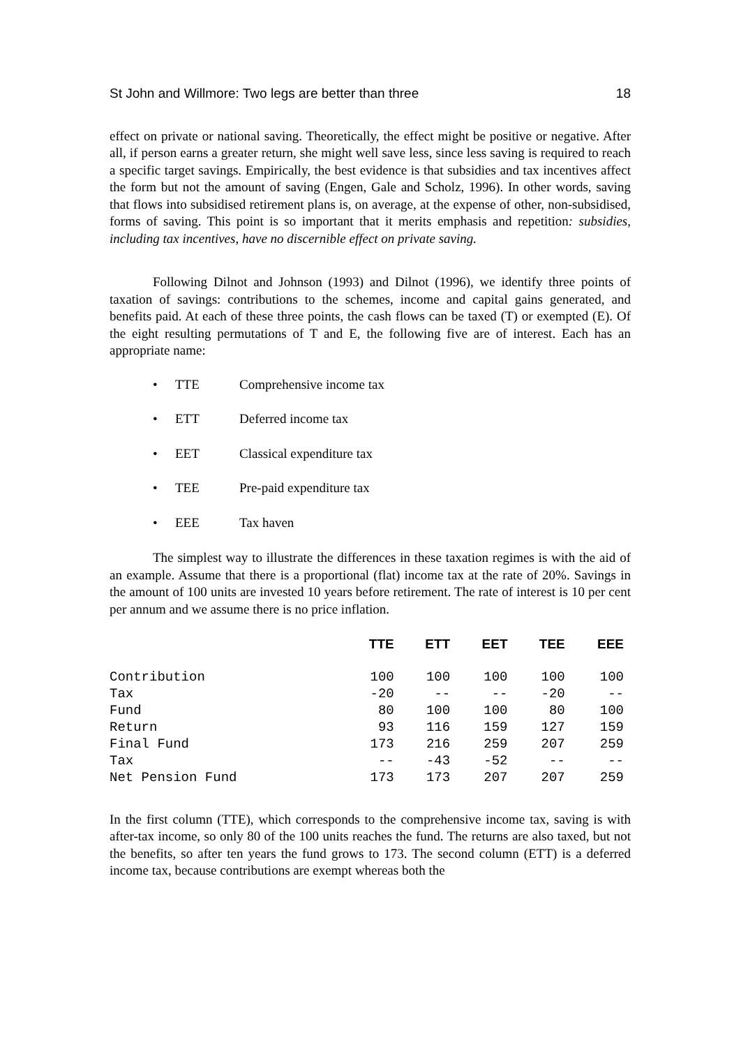St John and Willmore: Two legs are better than three 18
effect on private or national saving. Theoretically, the effect might be positive or negative. After all, if person earns a greater return, she might well save less, since less saving is required to reach a specific target savings. Empirically, the best evidence is that subsidies and tax incentives affect the form but not the amount of saving (Engen, Gale and Scholz, 1996). In other words, saving that flows into subsidised retirement plans is, on average, at the expense of other, non-subsidised, forms of saving. This point is so important that it merits emphasis and repetition: subsidies, including tax incentives, have no discernible effect on private saving.
Following Dilnot and Johnson (1993) and Dilnot (1996), we identify three points of taxation of savings: contributions to the schemes, income and capital gains generated, and benefits paid. At each of these three points, the cash flows can be taxed (T) or exempted (E). Of the eight resulting permutations of T and E, the following five are of interest. Each has an appropriate name:
• TTE Comprehensive income tax
• ETT Deferred income tax
• EET Classical expenditure tax
• TEE Pre-paid expenditure tax
• EEE Tax haven
The simplest way to illustrate the differences in these taxation regimes is with the aid of an example. Assume that there is a proportional (flat) income tax at the rate of 20%. Savings in the amount of 100 units are invested 10 years before retirement. The rate of interest is 10 per cent per annum and we assume there is no price inflation.
| | TTE | ETT | EET | TEE | EEE |
| --- | --- | --- | --- | --- | --- |
| Contribution | 100 | 100 | 100 | 100 | 100 |
| Tax | -20 | -- | -- | -20 | -- |
| Fund | 80 | 100 | 100 | 80 | 100 |
| Return | 93 | 116 | 159 | 127 | 159 |
| Final Fund | 173 | 216 | 259 | 207 | 259 |
| Tax | -- | -43 | -52 | -- | -- |
| Net Pension Fund | 173 | 173 | 207 | 207 | 259 |
In the first column (TTE), which corresponds to the comprehensive income tax, saving is with after-tax income, so only 80 of the 100 units reaches the fund. The returns are also taxed, but not the benefits, so after ten years the fund grows to 173. The second column (ETT) is a deferred income tax, because contributions are exempt whereas both the